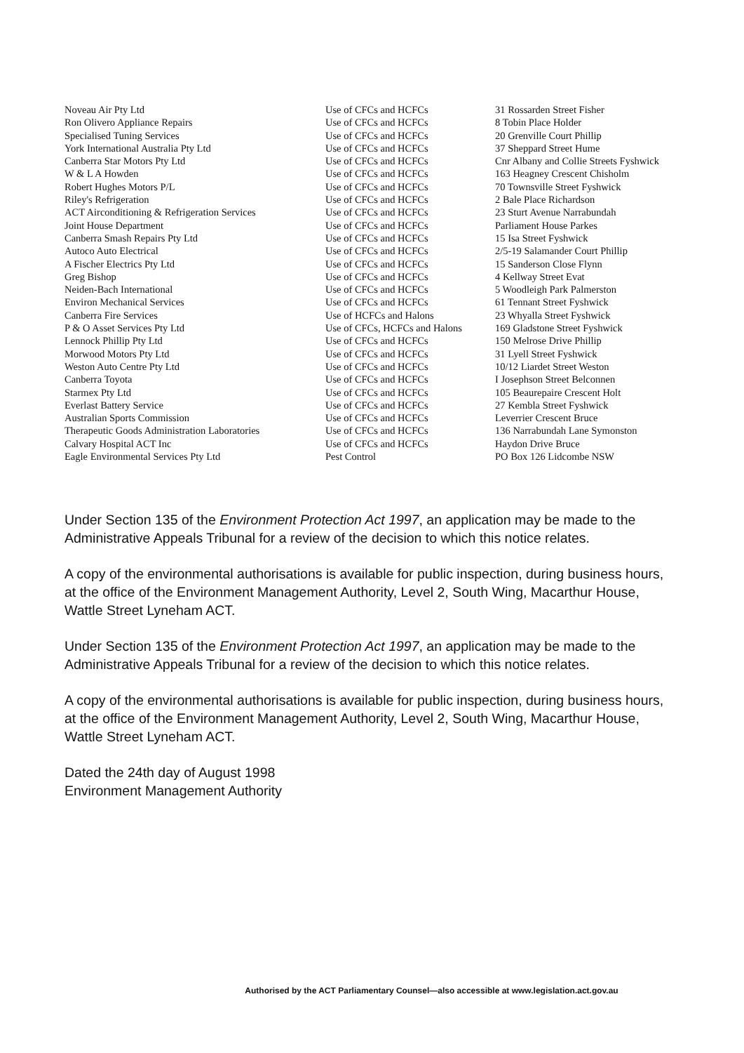| Noveau Air Pty Ltd | Use of CFCs and HCFCs | 31 Rossarden Street Fisher |
| Ron Olivero Appliance Repairs | Use of CFCs and HCFCs | 8 Tobin Place Holder |
| Specialised Tuning Services | Use of CFCs and HCFCs | 20 Grenville Court Phillip |
| York International Australia Pty Ltd | Use of CFCs and HCFCs | 37 Sheppard Street Hume |
| Canberra Star Motors Pty Ltd | Use of CFCs and HCFCs | Cnr Albany and Collie Streets Fyshwick |
| W & L A Howden | Use of CFCs and HCFCs | 163 Heagney Crescent Chisholm |
| Robert Hughes Motors P/L | Use of CFCs and HCFCs | 70 Townsville Street Fyshwick |
| Riley's Refrigeration | Use of CFCs and HCFCs | 2 Bale Place Richardson |
| ACT Airconditioning & Refrigeration Services | Use of CFCs and HCFCs | 23 Sturt Avenue Narrabundah |
| Joint House Department | Use of CFCs and HCFCs | Parliament House Parkes |
| Canberra Smash Repairs Pty Ltd | Use of CFCs and HCFCs | 15 Isa Street Fyshwick |
| Autoco Auto Electrical | Use of CFCs and HCFCs | 2/5-19 Salamander Court Phillip |
| A Fischer Electrics Pty Ltd | Use of CFCs and HCFCs | 15 Sanderson Close Flynn |
| Greg Bishop | Use of CFCs and HCFCs | 4 Kellway Street Evat |
| Neiden-Bach International | Use of CFCs and HCFCs | 5 Woodleigh Park Palmerston |
| Environ Mechanical Services | Use of CFCs and HCFCs | 61 Tennant Street Fyshwick |
| Canberra Fire Services | Use of HCFCs and Halons | 23 Whyalla Street Fyshwick |
| P & O Asset Services Pty Ltd | Use of CFCs, HCFCs and Halons | 169 Gladstone Street Fyshwick |
| Lennock Phillip Pty Ltd | Use of CFCs and HCFCs | 150 Melrose Drive Phillip |
| Morwood Motors Pty Ltd | Use of CFCs and HCFCs | 31 Lyell Street Fyshwick |
| Weston Auto Centre Pty Ltd | Use of CFCs and HCFCs | 10/12 Liardet Street Weston |
| Canberra Toyota | Use of CFCs and HCFCs | I Josephson Street Belconnen |
| Starmex Pty Ltd | Use of CFCs and HCFCs | 105 Beaurepaire Crescent Holt |
| Everlast Battery Service | Use of CFCs and HCFCs | 27 Kembla Street Fyshwick |
| Australian Sports Commission | Use of CFCs and HCFCs | Leverrier Crescent Bruce |
| Therapeutic Goods Administration Laboratories | Use of CFCs and HCFCs | 136 Narrabundah Lane Symonston |
| Calvary Hospital ACT Inc | Use of CFCs and HCFCs | Haydon Drive Bruce |
| Eagle Environmental Services Pty Ltd | Pest Control | PO Box 126 Lidcombe NSW |
Under Section 135 of the Environment Protection Act 1997, an application may be made to the Administrative Appeals Tribunal for a review of the decision to which this notice relates.
A copy of the environmental authorisations is available for public inspection, during business hours, at the office of the Environment Management Authority, Level 2, South Wing, Macarthur House, Wattle Street Lyneham ACT.
Under Section 135 of the Environment Protection Act 1997, an application may be made to the Administrative Appeals Tribunal for a review of the decision to which this notice relates.
A copy of the environmental authorisations is available for public inspection, during business hours, at the office of the Environment Management Authority, Level 2, South Wing, Macarthur House, Wattle Street Lyneham ACT.
Dated the 24th day of August 1998
Environment Management Authority
Authorised by the ACT Parliamentary Counsel—also accessible at www.legislation.act.gov.au